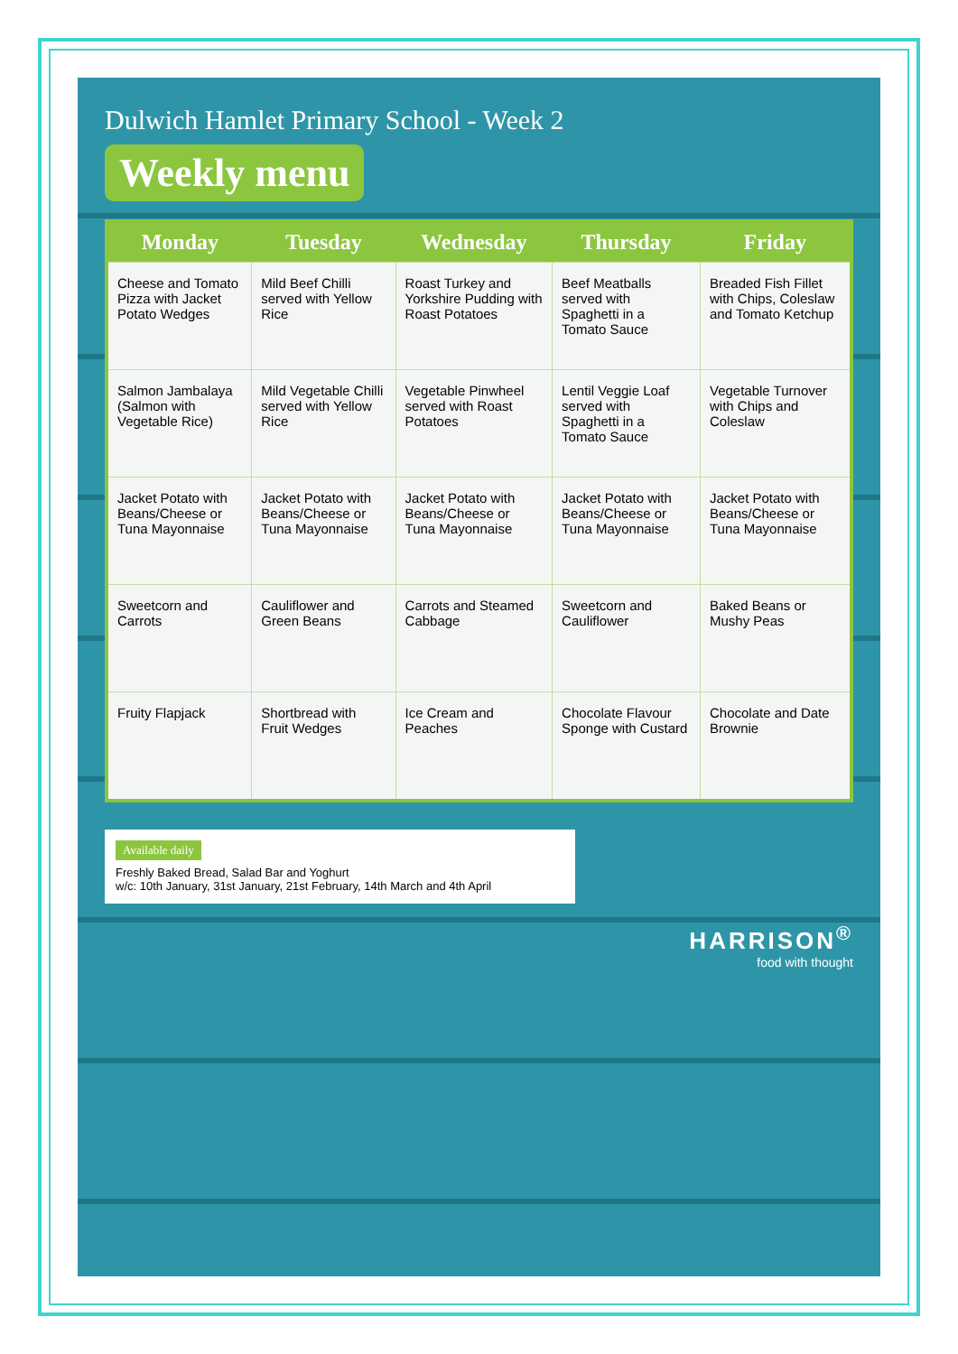Dulwich Hamlet Primary School - Week 2
Weekly menu
| Monday | Tuesday | Wednesday | Thursday | Friday |
| --- | --- | --- | --- | --- |
| Cheese and Tomato Pizza with Jacket Potato Wedges | Mild Beef Chilli served with Yellow Rice | Roast Turkey and Yorkshire Pudding with Roast Potatoes | Beef Meatballs served with Spaghetti in a Tomato Sauce | Breaded Fish Fillet with Chips, Coleslaw and Tomato Ketchup |
| Salmon Jambalaya (Salmon with Vegetable Rice) | Mild Vegetable Chilli served with Yellow Rice | Vegetable Pinwheel served with Roast Potatoes | Lentil Veggie Loaf served with Spaghetti in a Tomato Sauce | Vegetable Turnover with Chips and Coleslaw |
| Jacket Potato with Beans/Cheese or Tuna Mayonnaise | Jacket Potato with Beans/Cheese or Tuna Mayonnaise | Jacket Potato with Beans/Cheese or Tuna Mayonnaise | Jacket Potato with Beans/Cheese or Tuna Mayonnaise | Jacket Potato with Beans/Cheese or Tuna Mayonnaise |
| Sweetcorn and Carrots | Cauliflower and Green Beans | Carrots and Steamed Cabbage | Sweetcorn and Cauliflower | Baked Beans or Mushy Peas |
| Fruity Flapjack | Shortbread with Fruit Wedges | Ice Cream and Peaches | Chocolate Flavour Sponge with Custard | Chocolate and Date Brownie |
Available daily
Freshly Baked Bread, Salad Bar and Yoghurt
w/c: 10th January, 31st January, 21st February, 14th March and 4th April
HARRISON<sup>®</sup>
food with thought